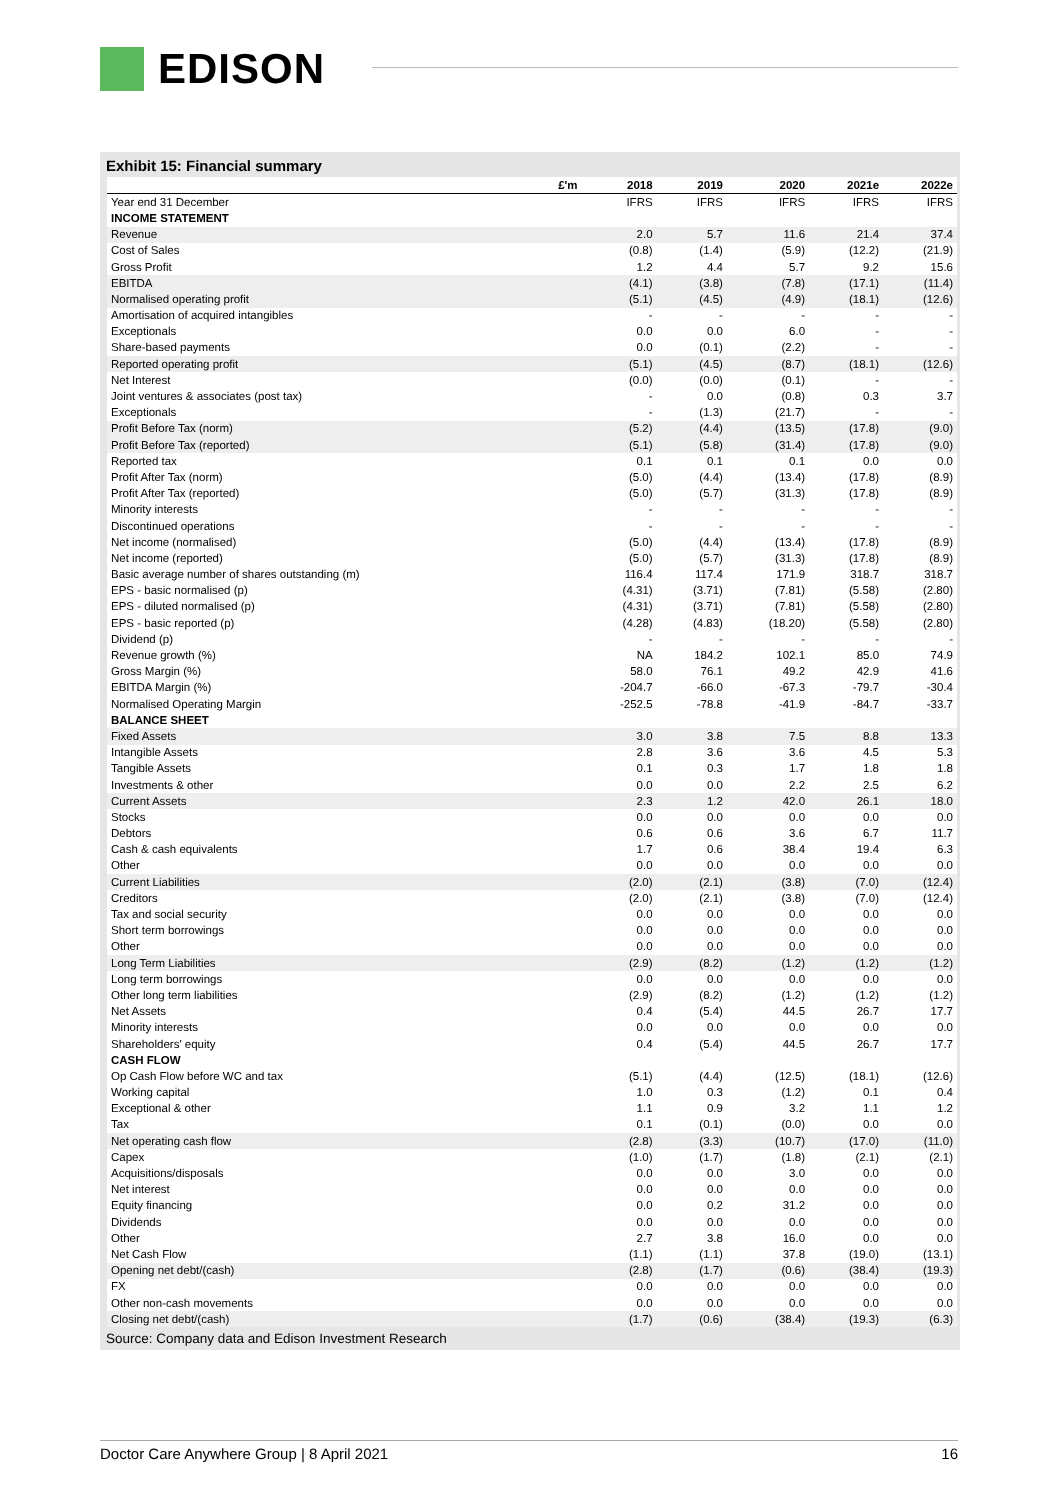EDISON
Exhibit 15: Financial summary
| £'m | 2018 | 2019 | 2020 | 2021e | 2022e |
| --- | --- | --- | --- | --- | --- |
| Year end 31 December | IFRS | IFRS | IFRS | IFRS | IFRS |
| INCOME STATEMENT | | | | | |
| Revenue | 2.0 | 5.7 | 11.6 | 21.4 | 37.4 |
| Cost of Sales | (0.8) | (1.4) | (5.9) | (12.2) | (21.9) |
| Gross Profit | 1.2 | 4.4 | 5.7 | 9.2 | 15.6 |
| EBITDA | (4.1) | (3.8) | (7.8) | (17.1) | (11.4) |
| Normalised operating profit | (5.1) | (4.5) | (4.9) | (18.1) | (12.6) |
| Amortisation of acquired intangibles | - | - | - | - | - |
| Exceptionals | 0.0 | 0.0 | 6.0 | - | - |
| Share-based payments | 0.0 | (0.1) | (2.2) | - | - |
| Reported operating profit | (5.1) | (4.5) | (8.7) | (18.1) | (12.6) |
| Net Interest | (0.0) | (0.0) | (0.1) | - | - |
| Joint ventures & associates (post tax) | - | 0.0 | (0.8) | 0.3 | 3.7 |
| Exceptionals | - | (1.3) | (21.7) | - | - |
| Profit Before Tax (norm) | (5.2) | (4.4) | (13.5) | (17.8) | (9.0) |
| Profit Before Tax (reported) | (5.1) | (5.8) | (31.4) | (17.8) | (9.0) |
| Reported tax | 0.1 | 0.1 | 0.1 | 0.0 | 0.0 |
| Profit After Tax (norm) | (5.0) | (4.4) | (13.4) | (17.8) | (8.9) |
| Profit After Tax (reported) | (5.0) | (5.7) | (31.3) | (17.8) | (8.9) |
| Minority interests | - | - | - | - | - |
| Discontinued operations | - | - | - | - | - |
| Net income (normalised) | (5.0) | (4.4) | (13.4) | (17.8) | (8.9) |
| Net income (reported) | (5.0) | (5.7) | (31.3) | (17.8) | (8.9) |
| Basic average number of shares outstanding (m) | 116.4 | 117.4 | 171.9 | 318.7 | 318.7 |
| EPS - basic normalised (p) | (4.31) | (3.71) | (7.81) | (5.58) | (2.80) |
| EPS - diluted normalised (p) | (4.31) | (3.71) | (7.81) | (5.58) | (2.80) |
| EPS - basic reported (p) | (4.28) | (4.83) | (18.20) | (5.58) | (2.80) |
| Dividend (p) | - | - | - | - | - |
| Revenue growth (%) | NA | 184.2 | 102.1 | 85.0 | 74.9 |
| Gross Margin (%) | 58.0 | 76.1 | 49.2 | 42.9 | 41.6 |
| EBITDA Margin (%) | -204.7 | -66.0 | -67.3 | -79.7 | -30.4 |
| Normalised Operating Margin | -252.5 | -78.8 | -41.9 | -84.7 | -33.7 |
| BALANCE SHEET | | | | | |
| Fixed Assets | 3.0 | 3.8 | 7.5 | 8.8 | 13.3 |
| Intangible Assets | 2.8 | 3.6 | 3.6 | 4.5 | 5.3 |
| Tangible Assets | 0.1 | 0.3 | 1.7 | 1.8 | 1.8 |
| Investments & other | 0.0 | 0.0 | 2.2 | 2.5 | 6.2 |
| Current Assets | 2.3 | 1.2 | 42.0 | 26.1 | 18.0 |
| Stocks | 0.0 | 0.0 | 0.0 | 0.0 | 0.0 |
| Debtors | 0.6 | 0.6 | 3.6 | 6.7 | 11.7 |
| Cash & cash equivalents | 1.7 | 0.6 | 38.4 | 19.4 | 6.3 |
| Other | 0.0 | 0.0 | 0.0 | 0.0 | 0.0 |
| Current Liabilities | (2.0) | (2.1) | (3.8) | (7.0) | (12.4) |
| Creditors | (2.0) | (2.1) | (3.8) | (7.0) | (12.4) |
| Tax and social security | 0.0 | 0.0 | 0.0 | 0.0 | 0.0 |
| Short term borrowings | 0.0 | 0.0 | 0.0 | 0.0 | 0.0 |
| Other | 0.0 | 0.0 | 0.0 | 0.0 | 0.0 |
| Long Term Liabilities | (2.9) | (8.2) | (1.2) | (1.2) | (1.2) |
| Long term borrowings | 0.0 | 0.0 | 0.0 | 0.0 | 0.0 |
| Other long term liabilities | (2.9) | (8.2) | (1.2) | (1.2) | (1.2) |
| Net Assets | 0.4 | (5.4) | 44.5 | 26.7 | 17.7 |
| Minority interests | 0.0 | 0.0 | 0.0 | 0.0 | 0.0 |
| Shareholders' equity | 0.4 | (5.4) | 44.5 | 26.7 | 17.7 |
| CASH FLOW | | | | | |
| Op Cash Flow before WC and tax | (5.1) | (4.4) | (12.5) | (18.1) | (12.6) |
| Working capital | 1.0 | 0.3 | (1.2) | 0.1 | 0.4 |
| Exceptional & other | 1.1 | 0.9 | 3.2 | 1.1 | 1.2 |
| Tax | 0.1 | (0.1) | (0.0) | 0.0 | 0.0 |
| Net operating cash flow | (2.8) | (3.3) | (10.7) | (17.0) | (11.0) |
| Capex | (1.0) | (1.7) | (1.8) | (2.1) | (2.1) |
| Acquisitions/disposals | 0.0 | 0.0 | 3.0 | 0.0 | 0.0 |
| Net interest | 0.0 | 0.0 | 0.0 | 0.0 | 0.0 |
| Equity financing | 0.0 | 0.2 | 31.2 | 0.0 | 0.0 |
| Dividends | 0.0 | 0.0 | 0.0 | 0.0 | 0.0 |
| Other | 2.7 | 3.8 | 16.0 | 0.0 | 0.0 |
| Net Cash Flow | (1.1) | (1.1) | 37.8 | (19.0) | (13.1) |
| Opening net debt/(cash) | (2.8) | (1.7) | (0.6) | (38.4) | (19.3) |
| FX | 0.0 | 0.0 | 0.0 | 0.0 | 0.0 |
| Other non-cash movements | 0.0 | 0.0 | 0.0 | 0.0 | 0.0 |
| Closing net debt/(cash) | (1.7) | (0.6) | (38.4) | (19.3) | (6.3) |
Source: Company data and Edison Investment Research
Doctor Care Anywhere Group | 8 April 2021 16